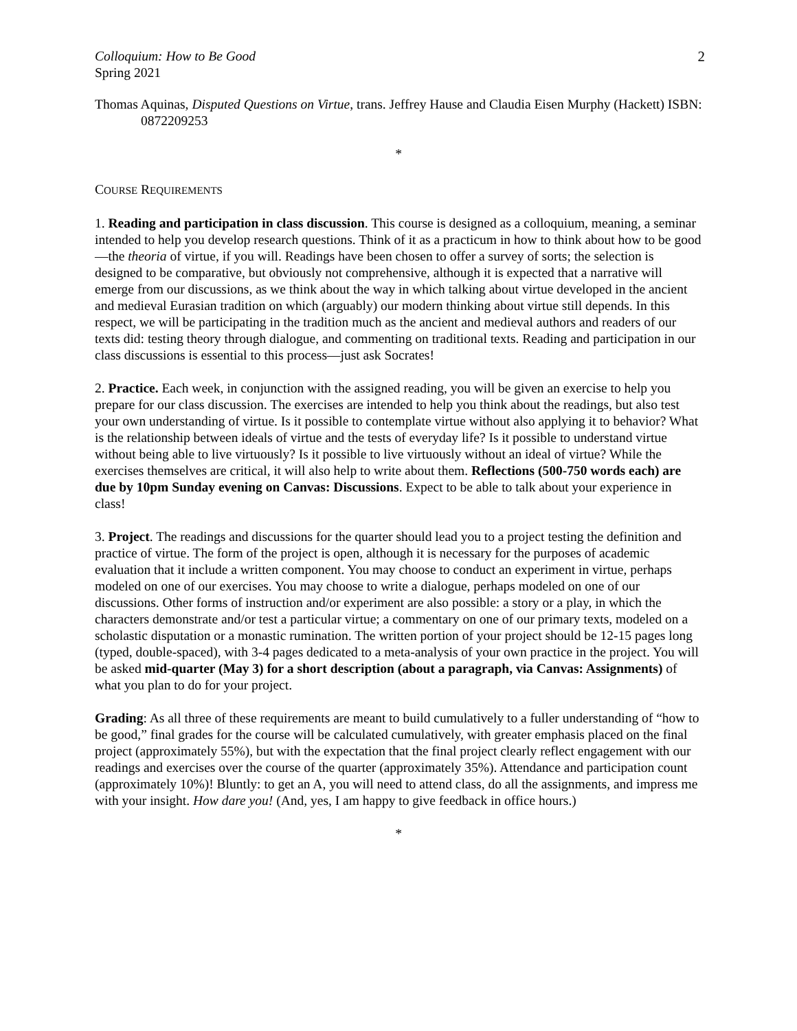Colloquium: How to Be Good
Spring 2021
2
Thomas Aquinas, Disputed Questions on Virtue, trans. Jeffrey Hause and Claudia Eisen Murphy (Hackett) ISBN: 0872209253
*
COURSE REQUIREMENTS
1. Reading and participation in class discussion. This course is designed as a colloquium, meaning, a seminar intended to help you develop research questions. Think of it as a practicum in how to think about how to be good—the theoria of virtue, if you will. Readings have been chosen to offer a survey of sorts; the selection is designed to be comparative, but obviously not comprehensive, although it is expected that a narrative will emerge from our discussions, as we think about the way in which talking about virtue developed in the ancient and medieval Eurasian tradition on which (arguably) our modern thinking about virtue still depends. In this respect, we will be participating in the tradition much as the ancient and medieval authors and readers of our texts did: testing theory through dialogue, and commenting on traditional texts. Reading and participation in our class discussions is essential to this process—just ask Socrates!
2. Practice. Each week, in conjunction with the assigned reading, you will be given an exercise to help you prepare for our class discussion. The exercises are intended to help you think about the readings, but also test your own understanding of virtue. Is it possible to contemplate virtue without also applying it to behavior? What is the relationship between ideals of virtue and the tests of everyday life? Is it possible to understand virtue without being able to live virtuously? Is it possible to live virtuously without an ideal of virtue? While the exercises themselves are critical, it will also help to write about them. Reflections (500-750 words each) are due by 10pm Sunday evening on Canvas: Discussions. Expect to be able to talk about your experience in class!
3. Project. The readings and discussions for the quarter should lead you to a project testing the definition and practice of virtue. The form of the project is open, although it is necessary for the purposes of academic evaluation that it include a written component. You may choose to conduct an experiment in virtue, perhaps modeled on one of our exercises. You may choose to write a dialogue, perhaps modeled on one of our discussions. Other forms of instruction and/or experiment are also possible: a story or a play, in which the characters demonstrate and/or test a particular virtue; a commentary on one of our primary texts, modeled on a scholastic disputation or a monastic rumination. The written portion of your project should be 12-15 pages long (typed, double-spaced), with 3-4 pages dedicated to a meta-analysis of your own practice in the project. You will be asked mid-quarter (May 3) for a short description (about a paragraph, via Canvas: Assignments) of what you plan to do for your project.
Grading: As all three of these requirements are meant to build cumulatively to a fuller understanding of “how to be good,” final grades for the course will be calculated cumulatively, with greater emphasis placed on the final project (approximately 55%), but with the expectation that the final project clearly reflect engagement with our readings and exercises over the course of the quarter (approximately 35%). Attendance and participation count (approximately 10%)! Bluntly: to get an A, you will need to attend class, do all the assignments, and impress me with your insight. How dare you! (And, yes, I am happy to give feedback in office hours.)
*